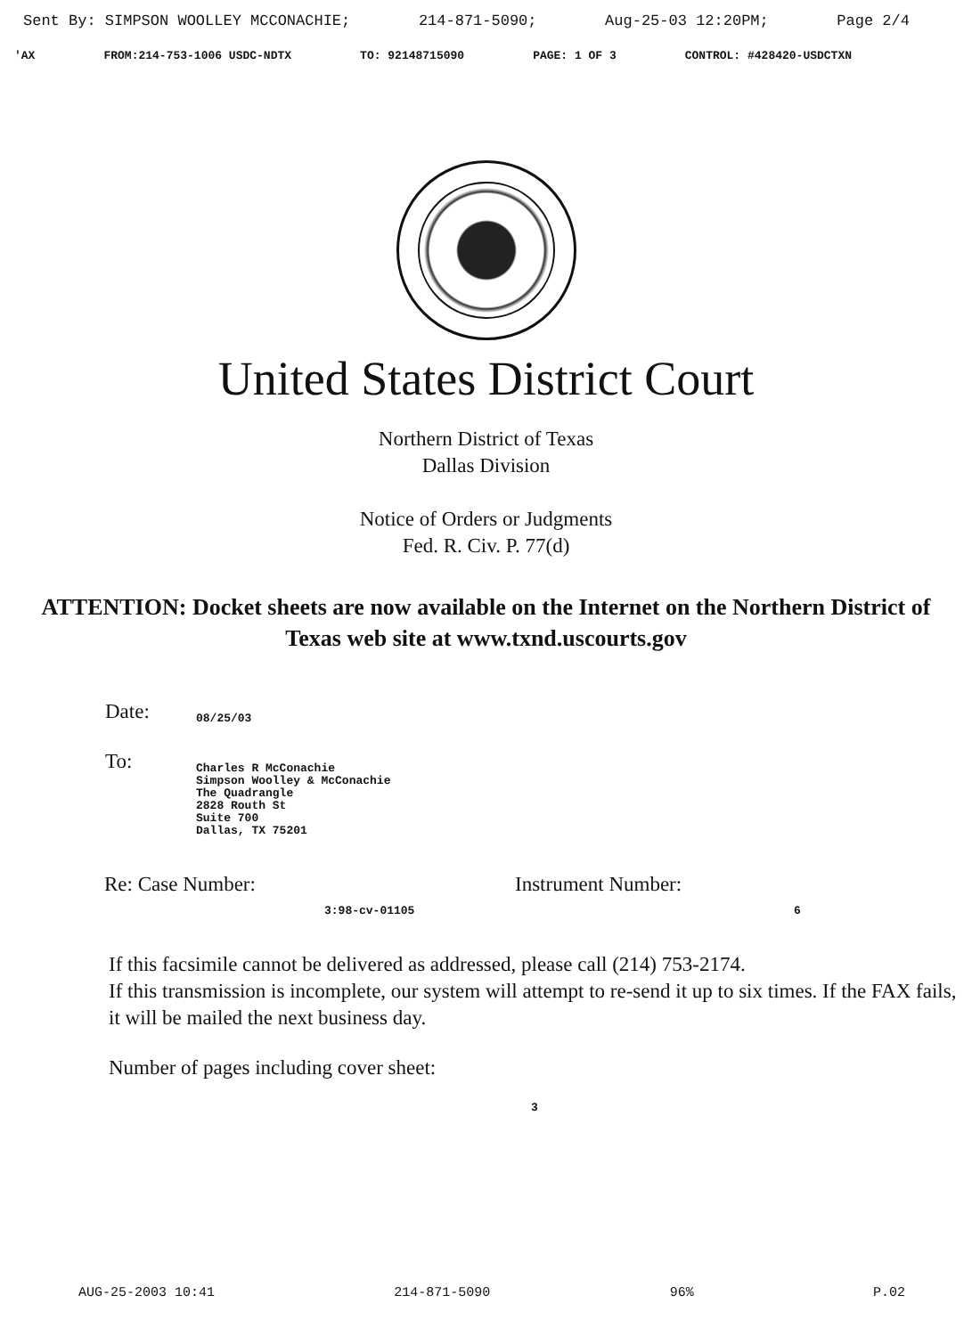Sent By: SIMPSON WOOLLEY MCCONACHIE; 214-871-5090; Aug-25-03 12:20PM; Page 2/4
'AX FROM:214-753-1006 USDC-NDTX TO: 92148715090 PAGE: 1 OF 3 CONTROL: #428420-USDCTXN
United States District Court
Northern District of Texas
Dallas Division
Notice of Orders or Judgments
Fed. R. Civ. P. 77(d)
ATTENTION: Docket sheets are now available on the Internet on the Northern District of Texas web site at www.txnd.uscourts.gov
Date: 08/25/03
To: Charles R McConachie
Simpson Woolley & McConachie
The Quadrangle
2828 Routh St
Suite 700
Dallas, TX 75201
Re: Case Number: Instrument Number:
3:98-cv-01105 6
If this facsimile cannot be delivered as addressed, please call (214) 753-2174.
If this transmission is incomplete, our system will attempt to re-send it up to six times. If the FAX fails, it will be mailed the next business day.
Number of pages including cover sheet:
3
AUG-25-2003 10:41 214-871-5090 96% P.02